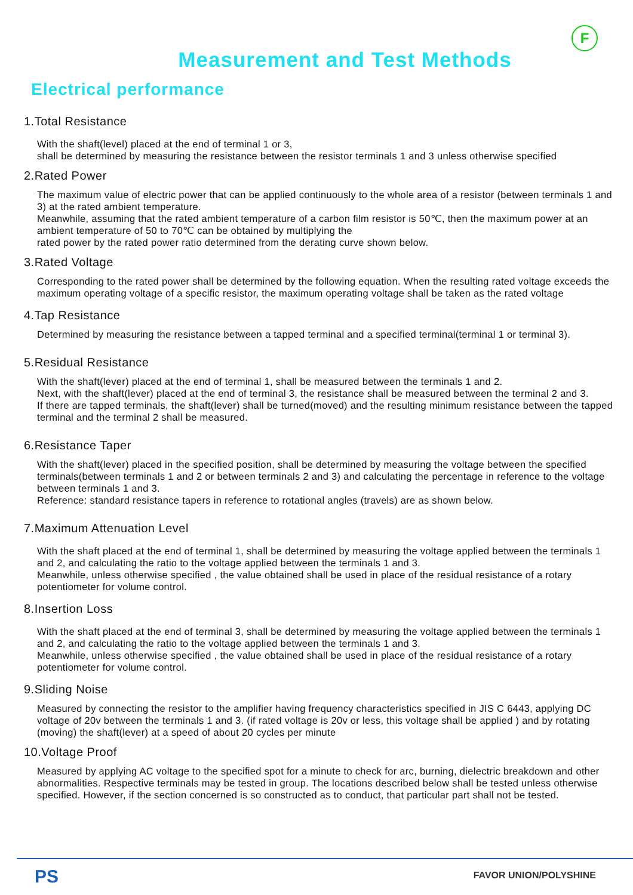F
Measurement and Test Methods
Electrical performance
1.Total Resistance
With the shaft(level) placed at the end of terminal 1 or 3,
shall be determined by measuring the resistance between the resistor terminals 1 and 3 unless otherwise specified
2.Rated Power
The maximum value of electric power that can be applied continuously to the whole area of a resistor (between terminals 1 and 3) at the rated ambient temperature.
Meanwhile, assuming that the rated ambient temperature of a carbon film resistor is 50℃, then the maximum power at an ambient temperature of 50 to 70℃ can be obtained by multiplying the
rated power by the rated power ratio determined from the derating curve shown below.
3.Rated Voltage
Corresponding to the rated power shall be determined by the following equation. When the resulting rated voltage exceeds the maximum operating voltage of a specific resistor, the maximum operating voltage shall be taken as the rated voltage
4.Tap Resistance
Determined by measuring the resistance between a tapped terminal and a specified terminal(terminal 1 or terminal 3).
5.Residual Resistance
With the shaft(lever) placed at the end of terminal 1, shall be measured between the terminals 1 and 2.
Next, with the shaft(lever) placed at the end of terminal 3, the resistance shall be measured between the terminal 2 and 3.
If there are tapped terminals, the shaft(lever) shall be turned(moved) and the resulting minimum resistance between the tapped terminal and the terminal 2 shall be measured.
6.Resistance Taper
With the shaft(lever) placed in the specified position, shall be determined by measuring the voltage between the specified terminals(between terminals 1 and 2 or between terminals 2 and 3) and calculating the percentage in reference to the voltage between terminals 1 and 3.
Reference: standard resistance tapers in reference to rotational angles (travels) are as shown below.
7.Maximum Attenuation Level
With the shaft placed at the end of terminal 1, shall be determined by measuring the voltage applied between the terminals 1 and 2, and calculating the ratio to the voltage applied between the terminals 1 and 3.
Meanwhile, unless otherwise specified , the value obtained shall be used in place of the residual resistance of a rotary potentiometer for volume control.
8.Insertion Loss
With the shaft placed at the end of terminal 3, shall be determined by measuring the voltage applied between the terminals 1 and 2, and calculating the ratio to the voltage applied between the terminals 1 and 3.
Meanwhile, unless otherwise specified , the value obtained shall be used in place of the residual resistance of a rotary potentiometer for volume control.
9.Sliding Noise
Measured by connecting the resistor to the amplifier having frequency characteristics specified in JIS C 6443, applying DC voltage of 20v between the terminals 1 and 3. (if rated voltage is 20v or less, this voltage shall be applied ) and by rotating (moving) the shaft(lever) at a speed of about 20 cycles per minute
10.Voltage Proof
Measured by applying AC voltage to the specified spot for a minute to check for arc, burning, dielectric breakdown and other abnormalities. Respective terminals may be tested in group. The locations described below shall be tested unless otherwise specified. However, if the section concerned is so constructed as to conduct, that particular part shall not be tested.
PS FAVOR UNION/POLYSHINE